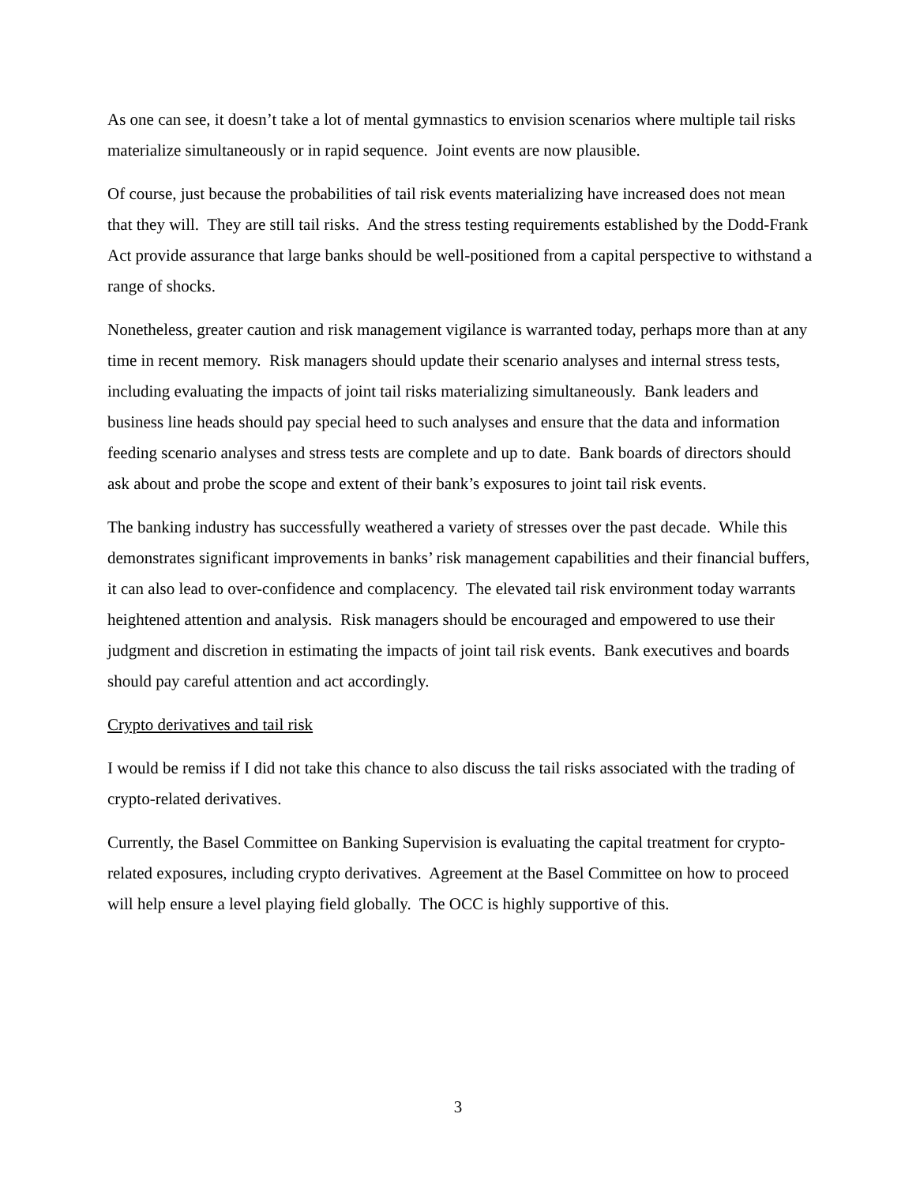As one can see, it doesn’t take a lot of mental gymnastics to envision scenarios where multiple tail risks materialize simultaneously or in rapid sequence. Joint events are now plausible.
Of course, just because the probabilities of tail risk events materializing have increased does not mean that they will. They are still tail risks. And the stress testing requirements established by the Dodd-Frank Act provide assurance that large banks should be well-positioned from a capital perspective to withstand a range of shocks.
Nonetheless, greater caution and risk management vigilance is warranted today, perhaps more than at any time in recent memory. Risk managers should update their scenario analyses and internal stress tests, including evaluating the impacts of joint tail risks materializing simultaneously. Bank leaders and business line heads should pay special heed to such analyses and ensure that the data and information feeding scenario analyses and stress tests are complete and up to date. Bank boards of directors should ask about and probe the scope and extent of their bank’s exposures to joint tail risk events.
The banking industry has successfully weathered a variety of stresses over the past decade. While this demonstrates significant improvements in banks’ risk management capabilities and their financial buffers, it can also lead to over-confidence and complacency. The elevated tail risk environment today warrants heightened attention and analysis. Risk managers should be encouraged and empowered to use their judgment and discretion in estimating the impacts of joint tail risk events. Bank executives and boards should pay careful attention and act accordingly.
Crypto derivatives and tail risk
I would be remiss if I did not take this chance to also discuss the tail risks associated with the trading of crypto-related derivatives.
Currently, the Basel Committee on Banking Supervision is evaluating the capital treatment for crypto-related exposures, including crypto derivatives. Agreement at the Basel Committee on how to proceed will help ensure a level playing field globally. The OCC is highly supportive of this.
3